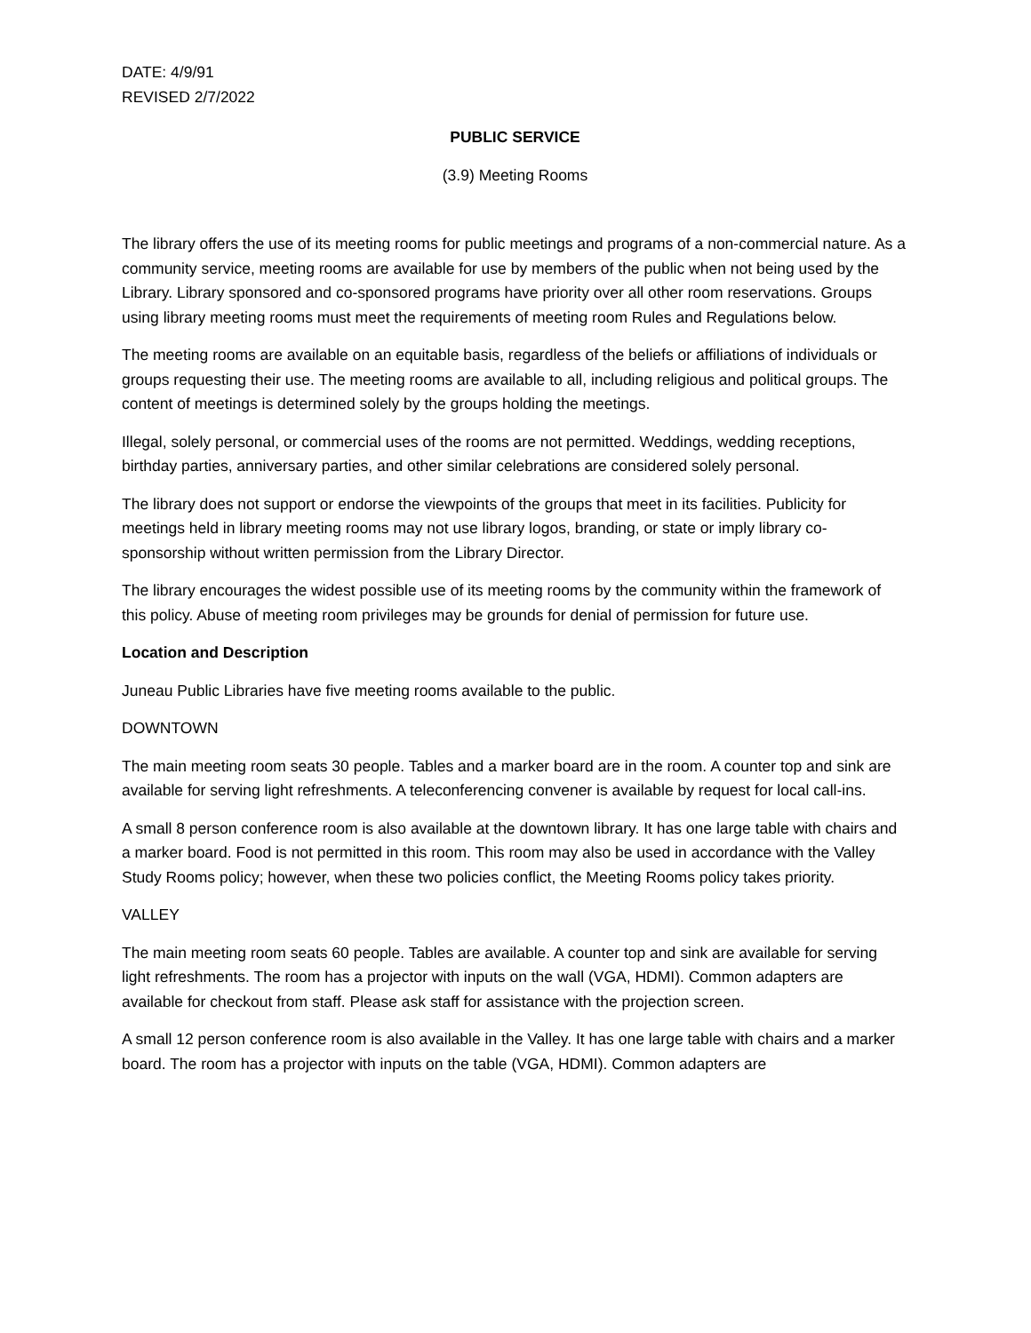DATE: 4/9/91
REVISED 2/7/2022
PUBLIC SERVICE
(3.9) Meeting Rooms
The library offers the use of its meeting rooms for public meetings and programs of a non-commercial nature. As a community service, meeting rooms are available for use by members of the public when not being used by the Library. Library sponsored and co-sponsored programs have priority over all other room reservations. Groups using library meeting rooms must meet the requirements of meeting room Rules and Regulations below.
The meeting rooms are available on an equitable basis, regardless of the beliefs or affiliations of individuals or groups requesting their use. The meeting rooms are available to all, including religious and political groups. The content of meetings is determined solely by the groups holding the meetings.
Illegal, solely personal, or commercial uses of the rooms are not permitted. Weddings, wedding receptions, birthday parties, anniversary parties, and other similar celebrations are considered solely personal.
The library does not support or endorse the viewpoints of the groups that meet in its facilities. Publicity for meetings held in library meeting rooms may not use library logos, branding, or state or imply library co-sponsorship without written permission from the Library Director.
The library encourages the widest possible use of its meeting rooms by the community within the framework of this policy. Abuse of meeting room privileges may be grounds for denial of permission for future use.
Location and Description
Juneau Public Libraries have five meeting rooms available to the public.
DOWNTOWN
The main meeting room seats 30 people. Tables and a marker board are in the room. A counter top and sink are available for serving light refreshments. A teleconferencing convener is available by request for local call-ins.
A small 8 person conference room is also available at the downtown library. It has one large table with chairs and a marker board. Food is not permitted in this room. This room may also be used in accordance with the Valley Study Rooms policy; however, when these two policies conflict, the Meeting Rooms policy takes priority.
VALLEY
The main meeting room seats 60 people. Tables are available. A counter top and sink are available for serving light refreshments. The room has a projector with inputs on the wall (VGA, HDMI). Common adapters are available for checkout from staff. Please ask staff for assistance with the projection screen.
A small 12 person conference room is also available in the Valley. It has one large table with chairs and a marker board. The room has a projector with inputs on the table (VGA, HDMI). Common adapters are